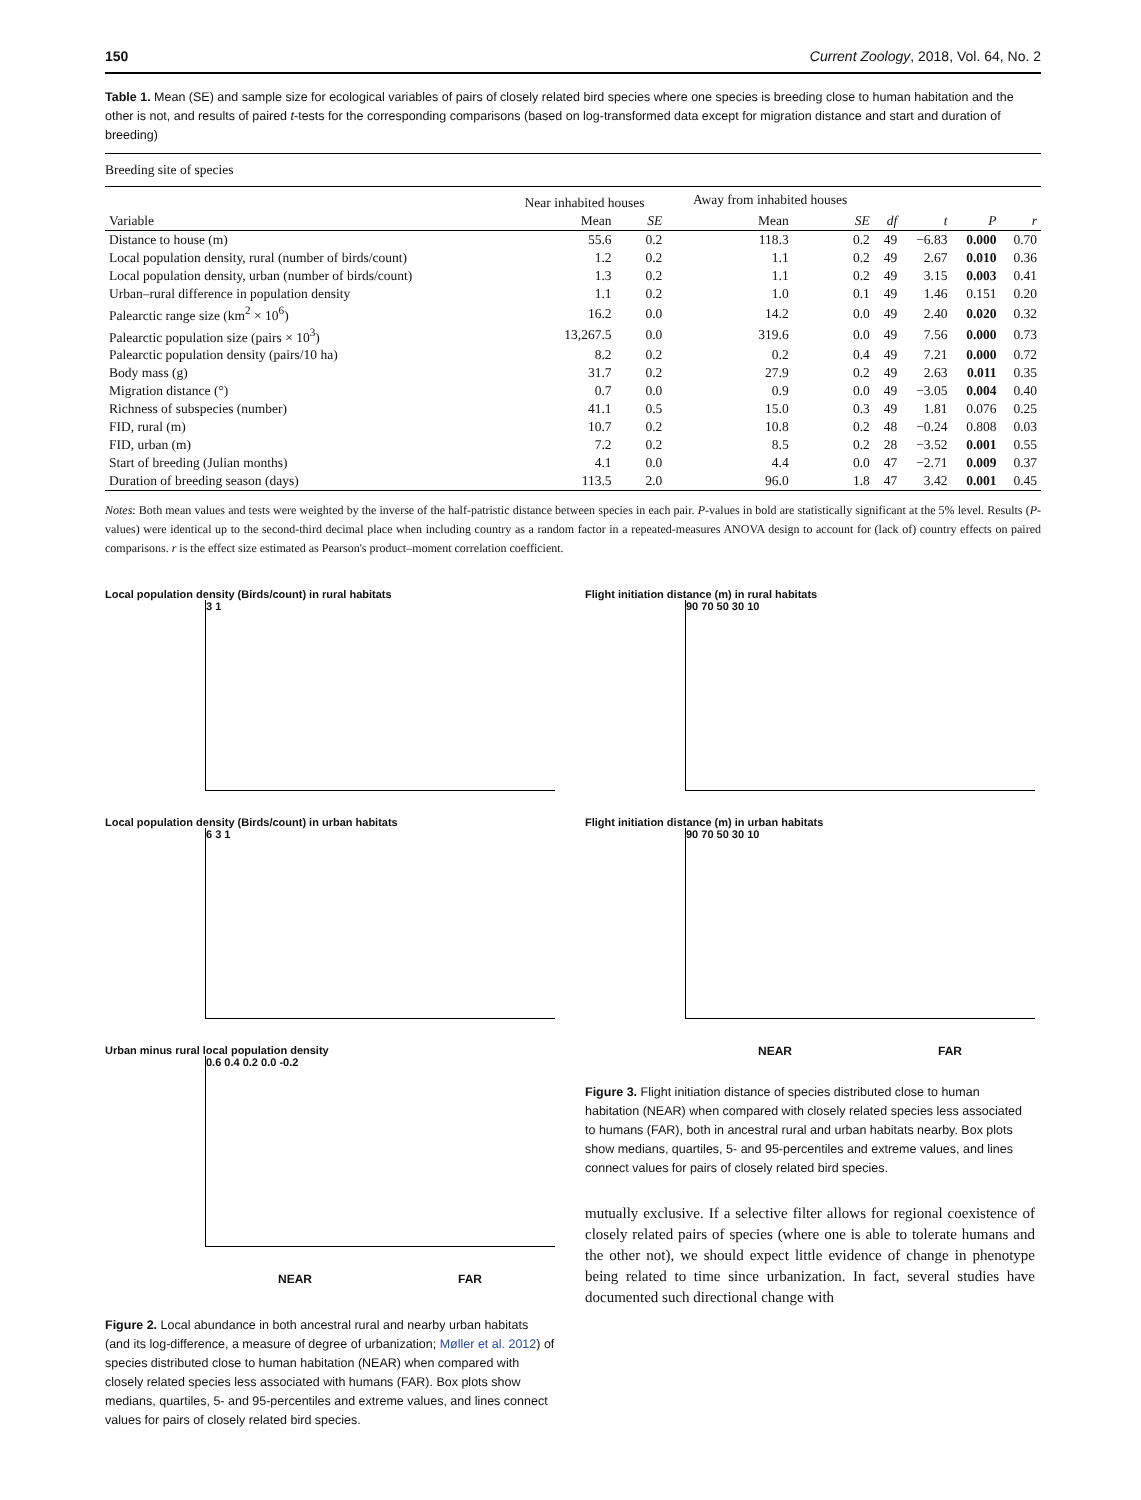150 Current Zoology, 2018, Vol. 64, No. 2
Table 1. Mean (SE) and sample size for ecological variables of pairs of closely related bird species where one species is breeding close to human habitation and the other is not, and results of paired t-tests for the corresponding comparisons (based on log-transformed data except for migration distance and start and duration of breeding)
| Breeding site of species | | | | | | | | |
| --- | --- | --- | --- | --- | --- | --- | --- | --- |
| | Near inhabited houses | | Away from inhabited houses | | | | | |
| Variable | Mean | SE | Mean | SE | df | t | P | r |
| Distance to house (m) | 55.6 | 0.2 | 118.3 | 0.2 | 49 | −6.83 | 0.000 | 0.70 |
| Local population density, rural (number of birds/count) | 1.2 | 0.2 | 1.1 | 0.2 | 49 | 2.67 | 0.010 | 0.36 |
| Local population density, urban (number of birds/count) | 1.3 | 0.2 | 1.1 | 0.2 | 49 | 3.15 | 0.003 | 0.41 |
| Urban–rural difference in population density | 1.1 | 0.2 | 1.0 | 0.1 | 49 | 1.46 | 0.151 | 0.20 |
| Palearctic range size (km<sup>2</sup> × 10<sup>6</sup>) | 16.2 | 0.0 | 14.2 | 0.0 | 49 | 2.40 | 0.020 | 0.32 |
| Palearctic population size (pairs × 10<sup>3</sup>) | 13,267.5 | 0.0 | 319.6 | 0.0 | 49 | 7.56 | 0.000 | 0.73 |
| Palearctic population density (pairs/10 ha) | 8.2 | 0.2 | 0.2 | 0.4 | 49 | 7.21 | 0.000 | 0.72 |
| Body mass (g) | 31.7 | 0.2 | 27.9 | 0.2 | 49 | 2.63 | 0.011 | 0.35 |
| Migration distance (°) | 0.7 | 0.0 | 0.9 | 0.0 | 49 | −3.05 | 0.004 | 0.40 |
| Richness of subspecies (number) | 41.1 | 0.5 | 15.0 | 0.3 | 49 | 1.81 | 0.076 | 0.25 |
| FID, rural (m) | 10.7 | 0.2 | 10.8 | 0.2 | 48 | −0.24 | 0.808 | 0.03 |
| FID, urban (m) | 7.2 | 0.2 | 8.5 | 0.2 | 28 | −3.52 | 0.001 | 0.55 |
| Start of breeding (Julian months) | 4.1 | 0.0 | 4.4 | 0.0 | 47 | −2.71 | 0.009 | 0.37 |
| Duration of breeding season (days) | 113.5 | 2.0 | 96.0 | 1.8 | 47 | 3.42 | 0.001 | 0.45 |
Notes: Both mean values and tests were weighted by the inverse of the half-patristic distance between species in each pair. P-values in bold are statistically significant at the 5% level. Results (P-values) were identical up to the second-third decimal place when including country as a random factor in a repeated-measures ANOVA design to account for (lack of) country effects on paired comparisons. r is the effect size estimated as Pearson's product–moment correlation coefficient.
Local population density (Birds/count) in rural habitats
3 1
Local population density (Birds/count) in urban habitats
6 3 1
Urban minus rural local population density
0.6 0.4 0.2 0.0 -0.2
NEAR FAR
Figure 2. Local abundance in both ancestral rural and nearby urban habitats (and its log-difference, a measure of degree of urbanization; Møller et al. 2012) of species distributed close to human habitation (NEAR) when compared with closely related species less associated with humans (FAR). Box plots show medians, quartiles, 5- and 95-percentiles and extreme values, and lines connect values for pairs of closely related bird species.
Flight initiation distance (m) in rural habitats
90 70 50 30 10
Flight initiation distance (m) in urban habitats
90 70 50 30 10
NEAR FAR
Figure 3. Flight initiation distance of species distributed close to human habitation (NEAR) when compared with closely related species less associated to humans (FAR), both in ancestral rural and urban habitats nearby. Box plots show medians, quartiles, 5- and 95-percentiles and extreme values, and lines connect values for pairs of closely related bird species.
mutually exclusive. If a selective filter allows for regional coexistence of closely related pairs of species (where one is able to tolerate humans and the other not), we should expect little evidence of change in phenotype being related to time since urbanization. In fact, several studies have documented such directional change with